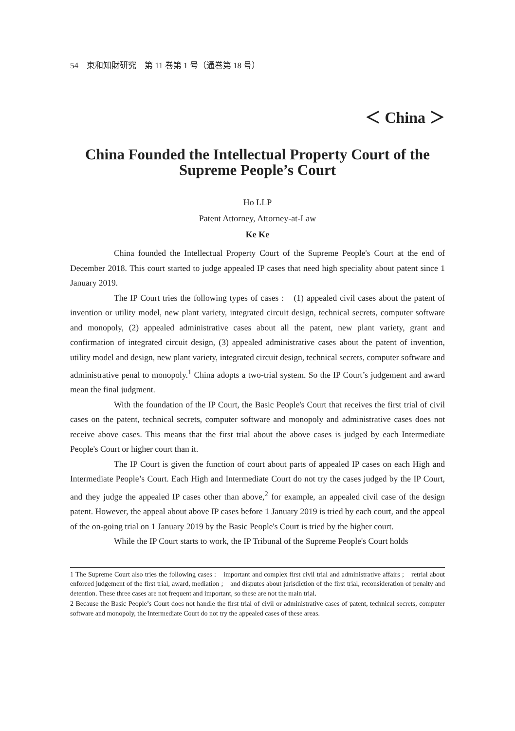54　東和知財研究　第 11 巻第 1 号（通巻第 18 号）
＜ China ＞
China Founded the Intellectual Property Court of the Supreme People’s Court
Ho LLP
Patent Attorney, Attorney-at-Law
Ke Ke
China founded the Intellectual Property Court of the Supreme People's Court at the end of December 2018. This court started to judge appealed IP cases that need high speciality about patent since 1 January 2019.
The IP Court tries the following types of cases :　(1) appealed civil cases about the patent of invention or utility model, new plant variety, integrated circuit design, technical secrets, computer software and monopoly, (2) appealed administrative cases about all the patent, new plant variety, grant and confirmation of integrated circuit design, (3) appealed administrative cases about the patent of invention, utility model and design, new plant variety, integrated circuit design, technical secrets, computer software and administrative penal to monopoly.<sup>1</sup> China adopts a two-trial system. So the IP Court’s judgement and award mean the final judgment.
With the foundation of the IP Court, the Basic People's Court that receives the first trial of civil cases on the patent, technical secrets, computer software and monopoly and administrative cases does not receive above cases. This means that the first trial about the above cases is judged by each Intermediate People's Court or higher court than it.
The IP Court is given the function of court about parts of appealed IP cases on each High and Intermediate People’s Court. Each High and Intermediate Court do not try the cases judged by the IP Court, and they judge the appealed IP cases other than above,<sup>2</sup> for example, an appealed civil case of the design patent. However, the appeal about above IP cases before 1 January 2019 is tried by each court, and the appeal of the on-going trial on 1 January 2019 by the Basic People's Court is tried by the higher court.
While the IP Court starts to work, the IP Tribunal of the Supreme People's Court holds
1 The Supreme Court also tries the following cases :　important and complex first civil trial and administrative affairs ;　retrial about enforced judgement of the first trial, award, mediation ;　and disputes about jurisdiction of the first trial, reconsideration of penalty and detention. These three cases are not frequent and important, so these are not the main trial.
2 Because the Basic People’s Court does not handle the first trial of civil or administrative cases of patent, technical secrets, computer software and monopoly, the Intermediate Court do not try the appealed cases of these areas.